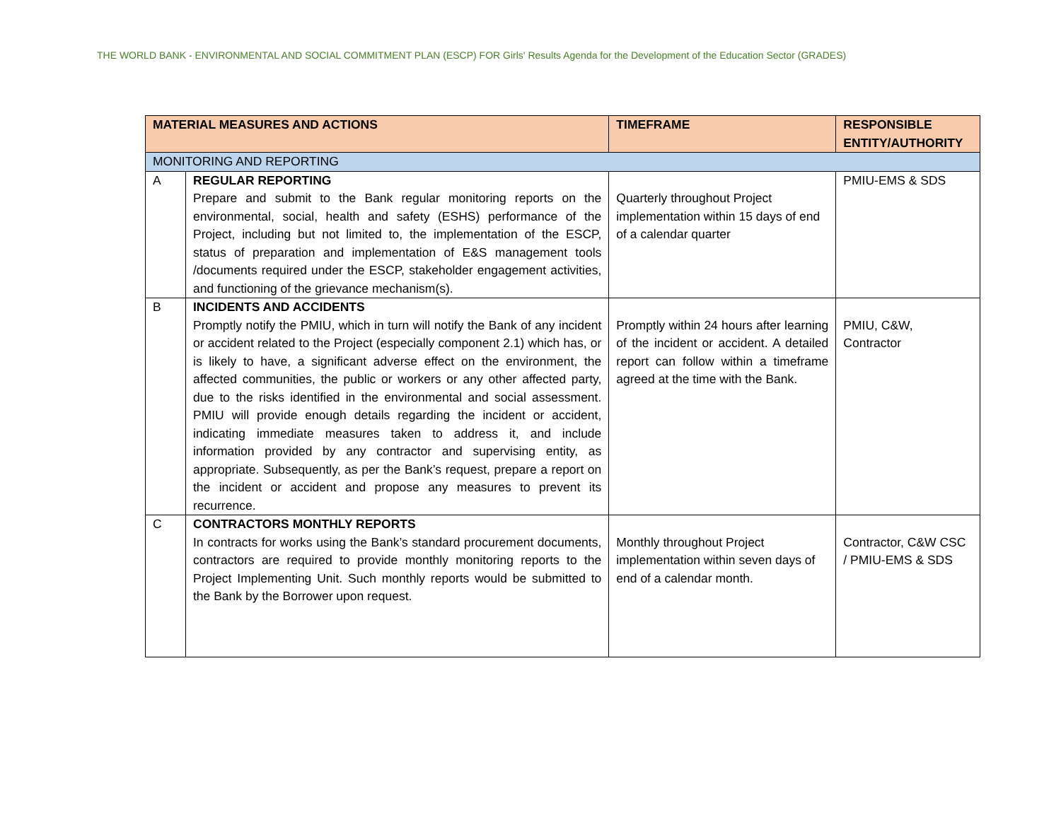THE WORLD BANK - ENVIRONMENTAL AND SOCIAL COMMITMENT PLAN (ESCP) FOR Girls' Results Agenda for the Development of the Education Sector (GRADES)
| MATERIAL MEASURES AND ACTIONS | | TIMEFRAME | RESPONSIBLE ENTITY/AUTHORITY |
| --- | --- | --- | --- |
| MONITORING AND REPORTING | | | |
| A | REGULAR REPORTING Prepare and submit to the Bank regular monitoring reports on the environmental, social, health and safety (ESHS) performance of the Project, including but not limited to, the implementation of the ESCP, status of preparation and implementation of E&S management tools /documents required under the ESCP, stakeholder engagement activities, and functioning of the grievance mechanism(s). | Quarterly throughout Project implementation within 15 days of end of a calendar quarter | PMIU-EMS & SDS |
| B | INCIDENTS AND ACCIDENTS Promptly notify the PMIU, which in turn will notify the Bank of any incident or accident related to the Project (especially component 2.1) which has, or is likely to have, a significant adverse effect on the environment, the affected communities, the public or workers or any other affected party, due to the risks identified in the environmental and social assessment. PMIU will provide enough details regarding the incident or accident, indicating immediate measures taken to address it, and include information provided by any contractor and supervising entity, as appropriate. Subsequently, as per the Bank’s request, prepare a report on the incident or accident and propose any measures to prevent its recurrence. | Promptly within 24 hours after learning of the incident or accident. A detailed report can follow within a timeframe agreed at the time with the Bank. | PMIU, C&W, Contractor |
| C | CONTRACTORS MONTHLY REPORTS In contracts for works using the Bank’s standard procurement documents, contractors are required to provide monthly monitoring reports to the Project Implementing Unit. Such monthly reports would be submitted to the Bank by the Borrower upon request. | Monthly throughout Project implementation within seven days of end of a calendar month. | Contractor, C&W CSC / PMIU-EMS & SDS |